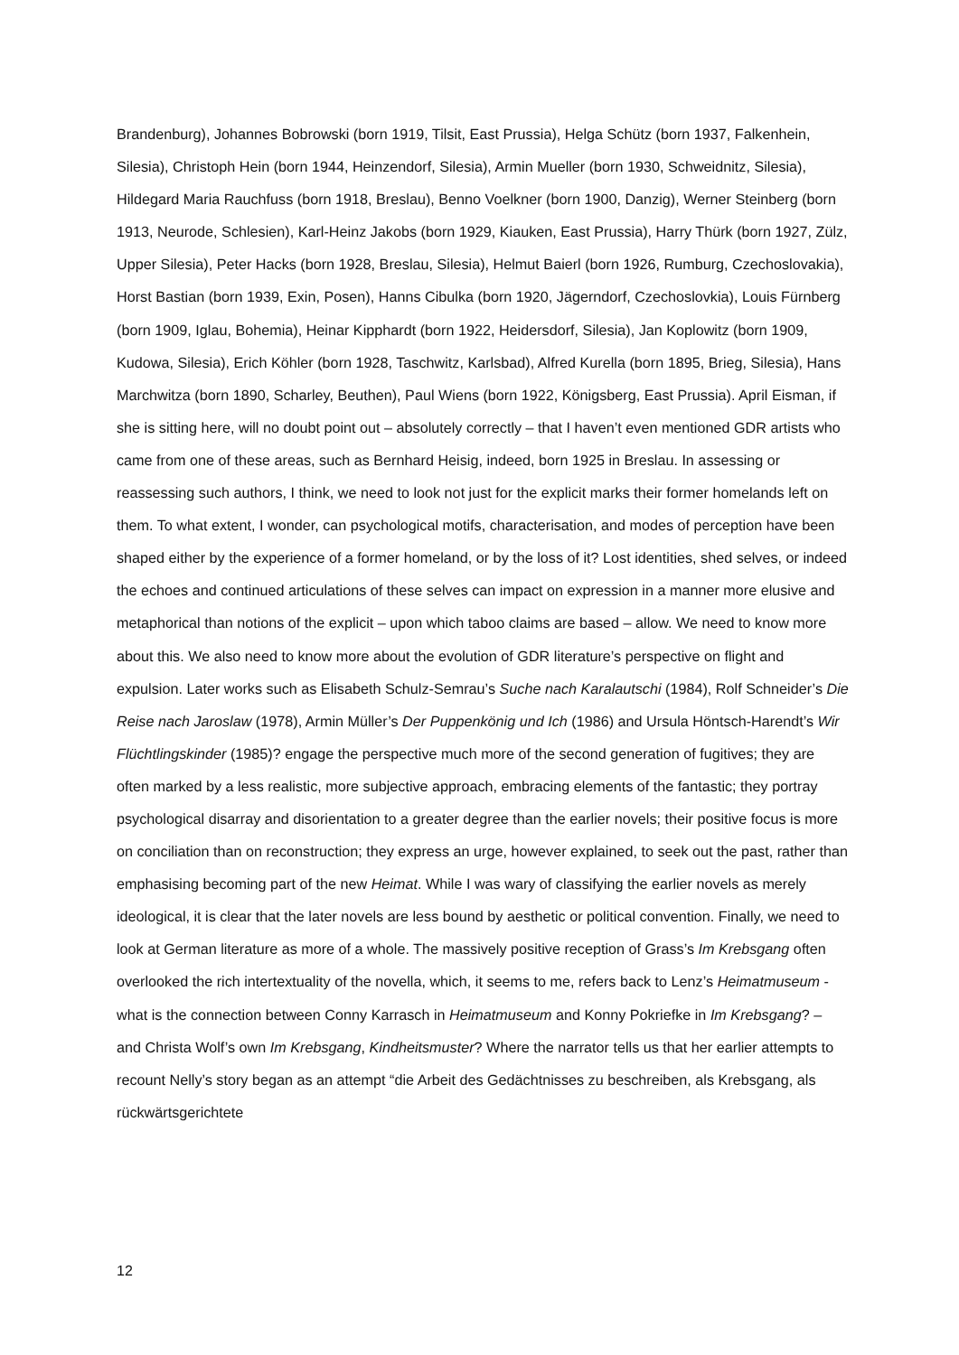Brandenburg), Johannes Bobrowski (born 1919, Tilsit, East Prussia), Helga Schütz (born 1937, Falkenhein, Silesia), Christoph Hein (born 1944, Heinzendorf, Silesia), Armin Mueller (born 1930, Schweidnitz, Silesia), Hildegard Maria Rauchfuss (born 1918, Breslau), Benno Voelkner (born 1900, Danzig), Werner Steinberg (born 1913, Neurode, Schlesien), Karl-Heinz Jakobs (born 1929, Kiauken, East Prussia), Harry Thürk (born 1927, Zülz, Upper Silesia), Peter Hacks (born 1928, Breslau, Silesia), Helmut Baierl (born 1926, Rumburg, Czechoslovakia), Horst Bastian (born 1939, Exin, Posen), Hanns Cibulka (born 1920, Jägerndorf, Czechoslovkia), Louis Fürnberg (born 1909, Iglau, Bohemia), Heinar Kipphardt (born 1922, Heidersdorf, Silesia), Jan Koplowitz (born 1909, Kudowa, Silesia), Erich Köhler (born 1928, Taschwitz, Karlsbad), Alfred Kurella (born 1895, Brieg, Silesia), Hans Marchwitza (born 1890, Scharley, Beuthen), Paul Wiens (born 1922, Königsberg, East Prussia). April Eisman, if she is sitting here, will no doubt point out – absolutely correctly – that I haven’t even mentioned GDR artists who came from one of these areas, such as Bernhard Heisig, indeed, born 1925 in Breslau. In assessing or reassessing such authors, I think, we need to look not just for the explicit marks their former homelands left on them. To what extent, I wonder, can psychological motifs, characterisation, and modes of perception have been shaped either by the experience of a former homeland, or by the loss of it? Lost identities, shed selves, or indeed the echoes and continued articulations of these selves can impact on expression in a manner more elusive and metaphorical than notions of the explicit – upon which taboo claims are based – allow. We need to know more about this. We also need to know more about the evolution of GDR literature’s perspective on flight and expulsion. Later works such as Elisabeth Schulz-Semrau’s Suche nach Karalautschi (1984), Rolf Schneider’s Die Reise nach Jaroslaw (1978), Armin Müller’s Der Puppenkönig und Ich (1986) and Ursula Höntsch-Harendt’s Wir Flüchtlingskinder (1985)? engage the perspective much more of the second generation of fugitives; they are often marked by a less realistic, more subjective approach, embracing elements of the fantastic; they portray psychological disarray and disorientation to a greater degree than the earlier novels; their positive focus is more on conciliation than on reconstruction; they express an urge, however explained, to seek out the past, rather than emphasising becoming part of the new Heimat. While I was wary of classifying the earlier novels as merely ideological, it is clear that the later novels are less bound by aesthetic or political convention. Finally, we need to look at German literature as more of a whole. The massively positive reception of Grass’s Im Krebsgang often overlooked the rich intertextuality of the novella, which, it seems to me, refers back to Lenz’s Heimatmuseum - what is the connection between Conny Karrasch in Heimatmuseum and Konny Pokriefke in Im Krebsgang? – and Christa Wolf’s own Im Krebsgang, Kindheitsmuster? Where the narrator tells us that her earlier attempts to recount Nelly’s story began as an attempt “die Arbeit des Gedächtnisses zu beschreiben, als Krebsgang, als rückwärtsgerichtete
12